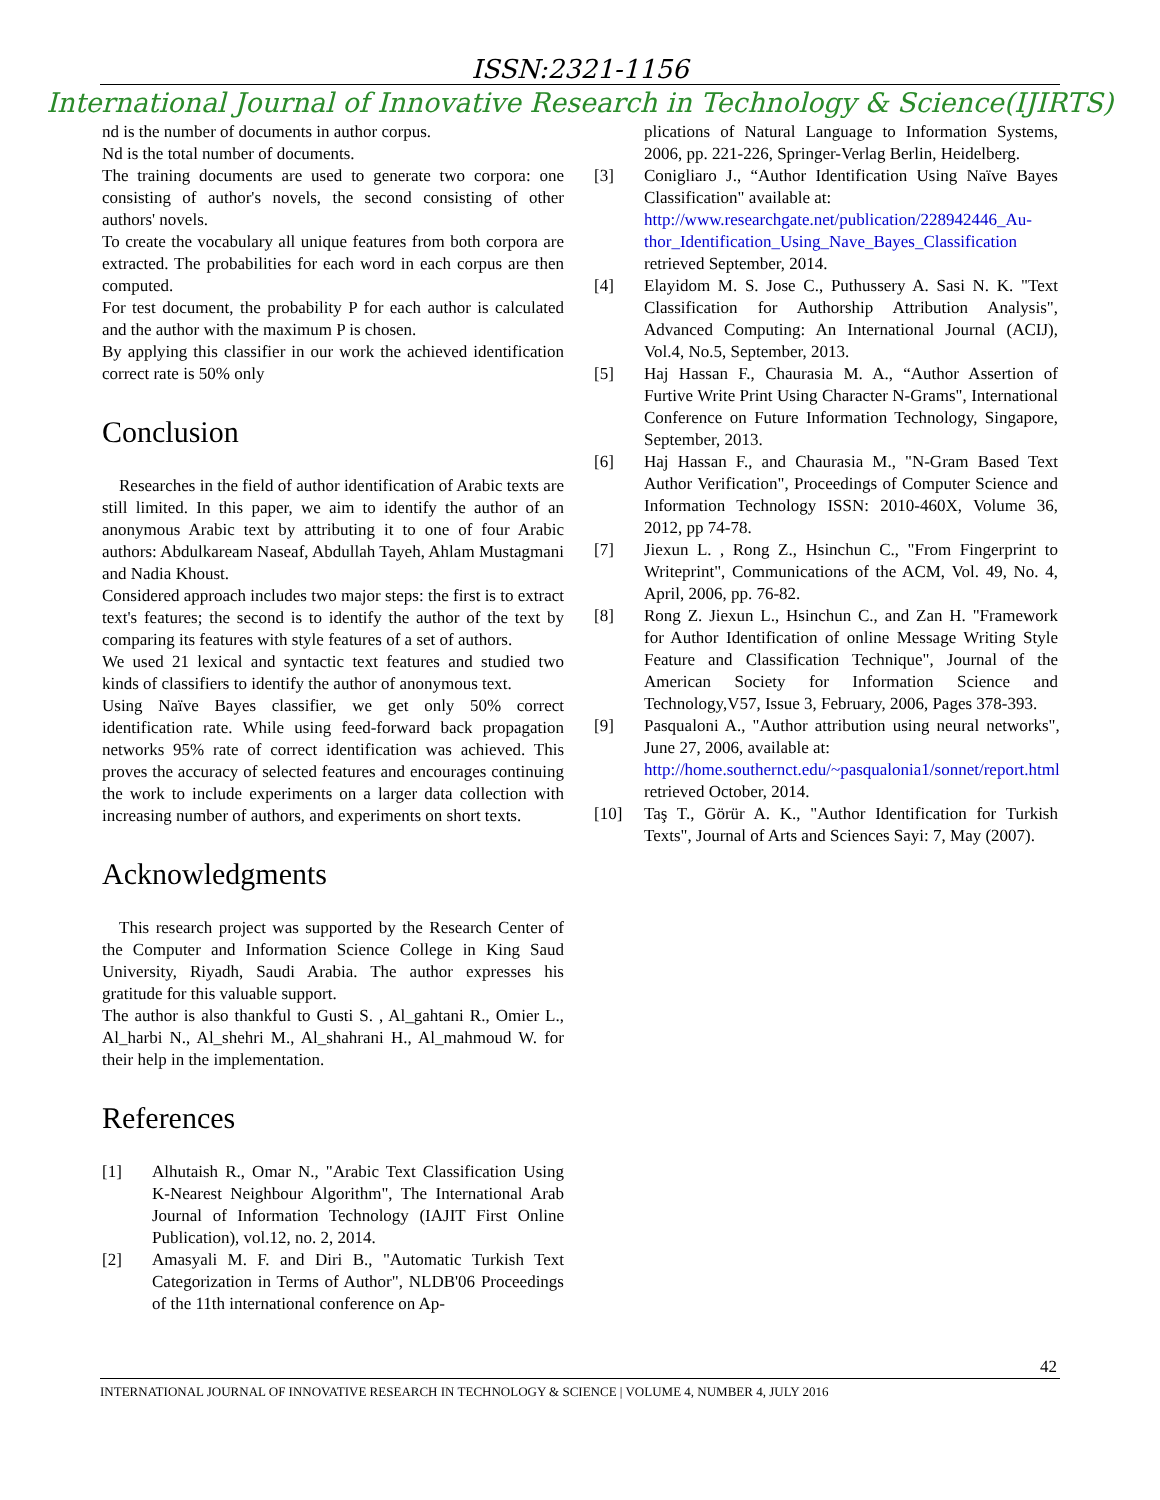ISSN:2321-1156
International Journal of Innovative Research in Technology & Science(IJIRTS)
nd is the number of documents in author corpus.
Nd is the total number of documents.
The training documents are used to generate two corpora: one consisting of author's novels, the second consisting of other authors' novels.
To create the vocabulary all unique features from both corpora are extracted. The probabilities for each word in each corpus are then computed.
For test document, the probability P for each author is calculated and the author with the maximum P is chosen.
By applying this classifier in our work the achieved identification correct rate is 50% only
Conclusion
Researches in the field of author identification of Arabic texts are still limited. In this paper, we aim to identify the author of an anonymous Arabic text by attributing it to one of four Arabic authors: Abdulkaream Naseaf, Abdullah Tayeh, Ahlam Mustagmani and Nadia Khoust.
Considered approach includes two major steps: the first is to extract text's features; the second is to identify the author of the text by comparing its features with style features of a set of authors.
We used 21 lexical and syntactic text features and studied two kinds of classifiers to identify the author of anonymous text.
Using Naïve Bayes classifier, we get only 50% correct identification rate. While using feed-forward back propagation networks 95% rate of correct identification was achieved. This proves the accuracy of selected features and encourages continuing the work to include experiments on a larger data collection with increasing number of authors, and experiments on short texts.
Acknowledgments
This research project was supported by the Research Center of the Computer and Information Science College in King Saud University, Riyadh, Saudi Arabia. The author expresses his gratitude for this valuable support.
The author is also thankful to Gusti S. , Al_gahtani R., Omier L., Al_harbi N., Al_shehri M., Al_shahrani H., Al_mahmoud W. for their help in the implementation.
References
[1] Alhutaish R., Omar N., "Arabic Text Classification Using K-Nearest Neighbour Algorithm", The International Arab Journal of Information Technology (IAJIT First Online Publication), vol.12, no. 2, 2014.
[2] Amasyali M. F. and Diri B., "Automatic Turkish Text Categorization in Terms of Author", NLDB'06 Proceedings of the 11th international conference on Ap-
plications of Natural Language to Information Systems, 2006, pp. 221-226, Springer-Verlag Berlin, Heidelberg.
[3] Conigliaro J., “Author Identification Using Naïve Bayes Classification" available at:
http://www.researchgate.net/publication/228942446_Au-thor_Identification_Using_Nave_Bayes_Classification
retrieved September, 2014.
[4] Elayidom M. S. Jose C., Puthussery A. Sasi N. K. "Text Classification for Authorship Attribution Analysis", Advanced Computing: An International Journal (ACIJ), Vol.4, No.5, September, 2013.
[5] Haj Hassan F., Chaurasia M. A., “Author Assertion of Furtive Write Print Using Character N-Grams", International Conference on Future Information Technology, Singapore, September, 2013.
[6] Haj Hassan F., and Chaurasia M., "N-Gram Based Text Author Verification", Proceedings of Computer Science and Information Technology ISSN: 2010-460X, Volume 36, 2012, pp 74-78.
[7] Jiexun L. , Rong Z., Hsinchun C., "From Fingerprint to Writeprint", Communications of the ACM, Vol. 49, No. 4, April, 2006, pp. 76-82.
[8] Rong Z. Jiexun L., Hsinchun C., and Zan H. "Framework for Author Identification of online Message Writing Style Feature and Classification Technique", Journal of the American Society for Information Science and Technology,V57, Issue 3, February, 2006, Pages 378-393.
[9] Pasqualoni A., "Author attribution using neural networks", June 27, 2006, available at:
http://home.southernct.edu/~pasqualonia1/sonnet/report.html
retrieved October, 2014.
[10] Taş T., Görür A. K., "Author Identification for Turkish Texts", Journal of Arts and Sciences Sayi: 7, May (2007).
42
INTERNATIONAL JOURNAL OF INNOVATIVE RESEARCH IN TECHNOLOGY & SCIENCE | VOLUME 4, NUMBER 4, JULY 2016